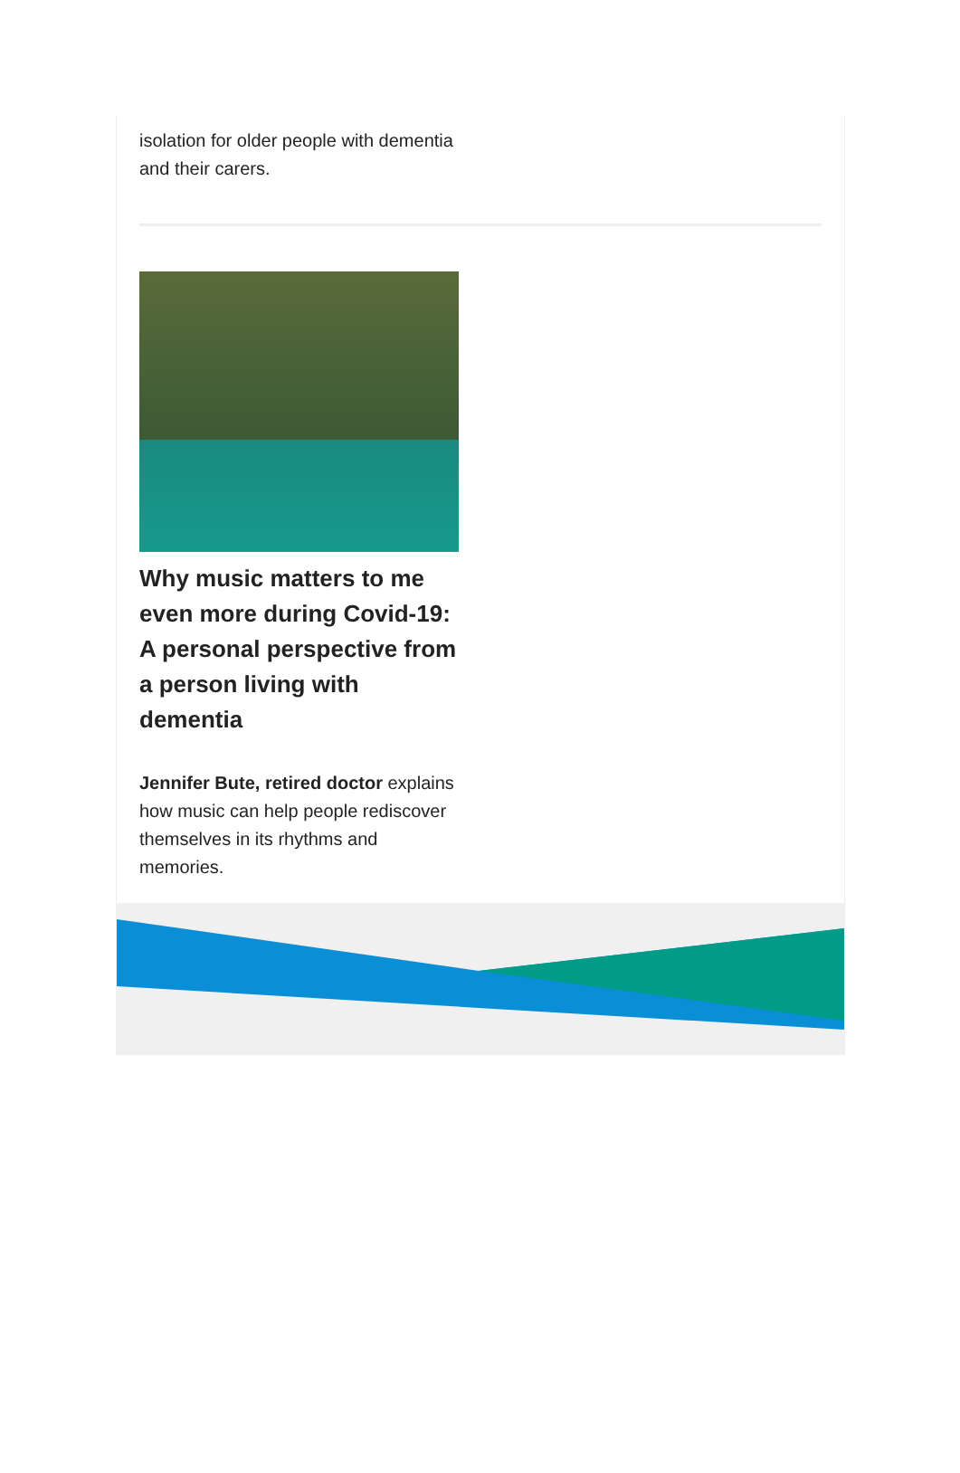isolation for older people with dementia and their carers.
Why music matters to me even more during Covid-19: A personal perspective from a person living with dementia
Jennifer Bute, retired doctor explains how music can help people rediscover themselves in its rhythms and memories.